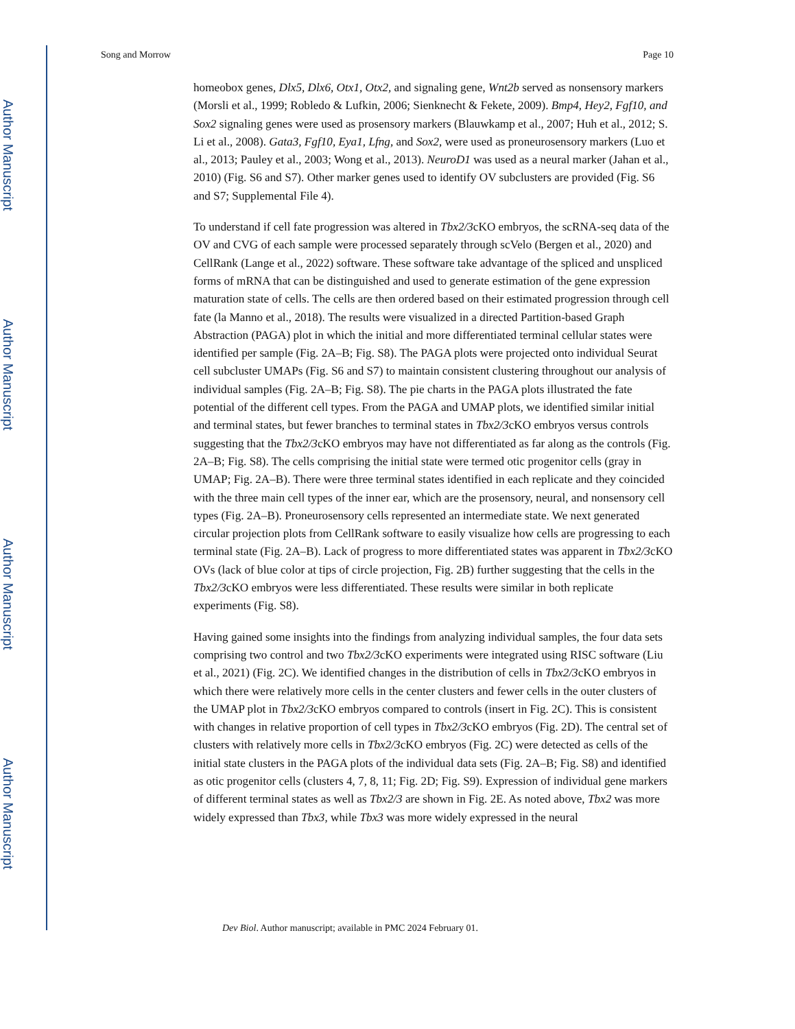Author Manuscript
Author Manuscript
Author Manuscript
Author Manuscript
Song and Morrow Page 10
homeobox genes, Dlx5, Dlx6, Otx1, Otx2, and signaling gene, Wnt2b served as nonsensory markers (Morsli et al., 1999; Robledo & Lufkin, 2006; Sienknecht & Fekete, 2009). Bmp4, Hey2, Fgf10, and Sox2 signaling genes were used as prosensory markers (Blauwkamp et al., 2007; Huh et al., 2012; S. Li et al., 2008). Gata3, Fgf10, Eya1, Lfng, and Sox2, were used as proneurosensory markers (Luo et al., 2013; Pauley et al., 2003; Wong et al., 2013). NeuroD1 was used as a neural marker (Jahan et al., 2010) (Fig. S6 and S7). Other marker genes used to identify OV subclusters are provided (Fig. S6 and S7; Supplemental File 4).
To understand if cell fate progression was altered in Tbx2/3cKO embryos, the scRNA-seq data of the OV and CVG of each sample were processed separately through scVelo (Bergen et al., 2020) and CellRank (Lange et al., 2022) software. These software take advantage of the spliced and unspliced forms of mRNA that can be distinguished and used to generate estimation of the gene expression maturation state of cells. The cells are then ordered based on their estimated progression through cell fate (la Manno et al., 2018). The results were visualized in a directed Partition-based Graph Abstraction (PAGA) plot in which the initial and more differentiated terminal cellular states were identified per sample (Fig. 2A–B; Fig. S8). The PAGA plots were projected onto individual Seurat cell subcluster UMAPs (Fig. S6 and S7) to maintain consistent clustering throughout our analysis of individual samples (Fig. 2A–B; Fig. S8). The pie charts in the PAGA plots illustrated the fate potential of the different cell types. From the PAGA and UMAP plots, we identified similar initial and terminal states, but fewer branches to terminal states in Tbx2/3cKO embryos versus controls suggesting that the Tbx2/3cKO embryos may have not differentiated as far along as the controls (Fig. 2A–B; Fig. S8). The cells comprising the initial state were termed otic progenitor cells (gray in UMAP; Fig. 2A–B). There were three terminal states identified in each replicate and they coincided with the three main cell types of the inner ear, which are the prosensory, neural, and nonsensory cell types (Fig. 2A–B). Proneurosensory cells represented an intermediate state. We next generated circular projection plots from CellRank software to easily visualize how cells are progressing to each terminal state (Fig. 2A–B). Lack of progress to more differentiated states was apparent in Tbx2/3cKO OVs (lack of blue color at tips of circle projection, Fig. 2B) further suggesting that the cells in the Tbx2/3cKO embryos were less differentiated. These results were similar in both replicate experiments (Fig. S8).
Having gained some insights into the findings from analyzing individual samples, the four data sets comprising two control and two Tbx2/3cKO experiments were integrated using RISC software (Liu et al., 2021) (Fig. 2C). We identified changes in the distribution of cells in Tbx2/3cKO embryos in which there were relatively more cells in the center clusters and fewer cells in the outer clusters of the UMAP plot in Tbx2/3cKO embryos compared to controls (insert in Fig. 2C). This is consistent with changes in relative proportion of cell types in Tbx2/3cKO embryos (Fig. 2D). The central set of clusters with relatively more cells in Tbx2/3cKO embryos (Fig. 2C) were detected as cells of the initial state clusters in the PAGA plots of the individual data sets (Fig. 2A–B; Fig. S8) and identified as otic progenitor cells (clusters 4, 7, 8, 11; Fig. 2D; Fig. S9). Expression of individual gene markers of different terminal states as well as Tbx2/3 are shown in Fig. 2E. As noted above, Tbx2 was more widely expressed than Tbx3, while Tbx3 was more widely expressed in the neural
Dev Biol. Author manuscript; available in PMC 2024 February 01.